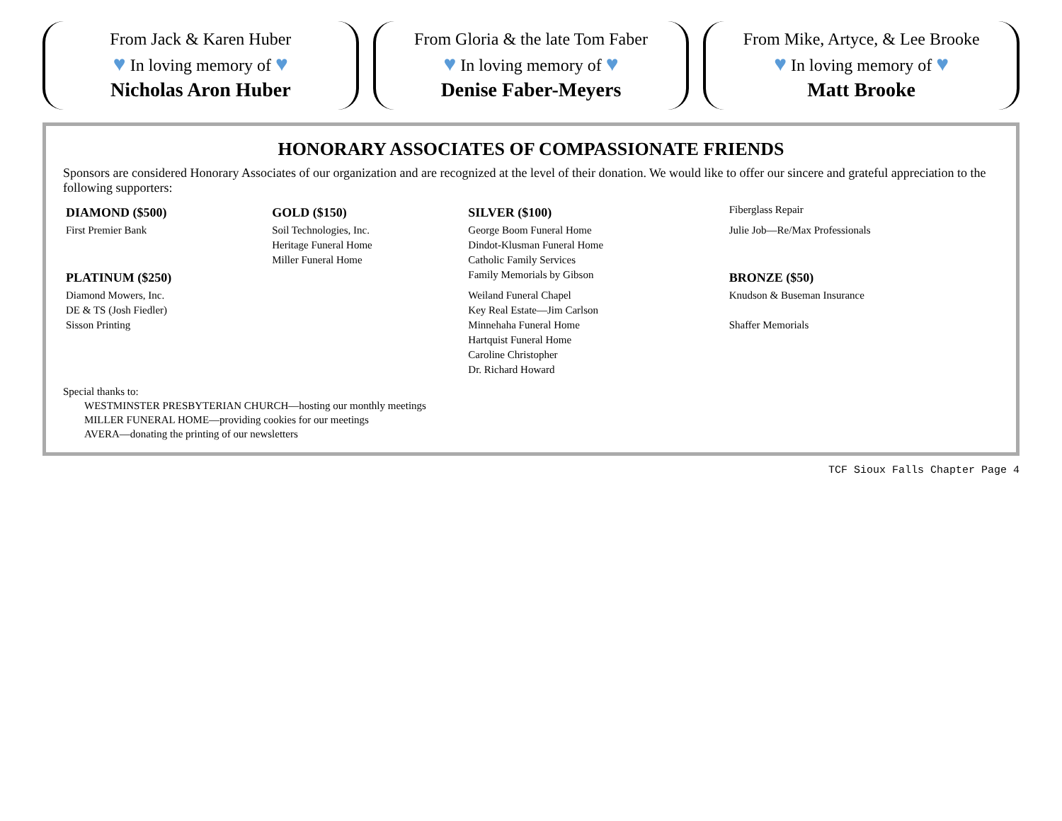From Jack & Karen Huber
♥ In loving memory of ♥
Nicholas Aron Huber
From Gloria & the late Tom Faber
♥ In loving memory of ♥
Denise Faber-Meyers
From Mike, Artyce, & Lee Brooke
♥ In loving memory of ♥
Matt Brooke
HONORARY ASSOCIATES OF COMPASSIONATE FRIENDS
Sponsors are considered Honorary Associates of our organization and are recognized at the level of their donation. We would like to offer our sincere and grateful appreciation to the following supporters:
| DIAMOND ($500) | GOLD ($150) | SILVER ($100) | Fiberglass Repair |
| First Premier Bank | Soil Technologies, Inc. | George Boom Funeral Home | Julie Job—Re/Max Professionals |
| | Heritage Funeral Home | Dindot-Klusman Funeral Home | |
| | Miller Funeral Home | Catholic Family Services | |
| PLATINUM ($250) | | Family Memorials by Gibson | BRONZE ($50) |
| Diamond Mowers, Inc. | | Weiland Funeral Chapel | Knudson & Buseman Insurance |
| DE & TS (Josh Fiedler) | | Key Real Estate—Jim Carlson | |
| Sisson Printing | | Minnehaha Funeral Home | Shaffer Memorials |
| | | Hartquist Funeral Home | |
| | | Caroline Christopher | |
| | | Dr. Richard Howard | |
Special thanks to:
WESTMINSTER PRESBYTERIAN CHURCH—hosting our monthly meetings
MILLER FUNERAL HOME—providing cookies for our meetings
AVERA—donating the printing of our newsletters
TCF Sioux Falls Chapter Page 4